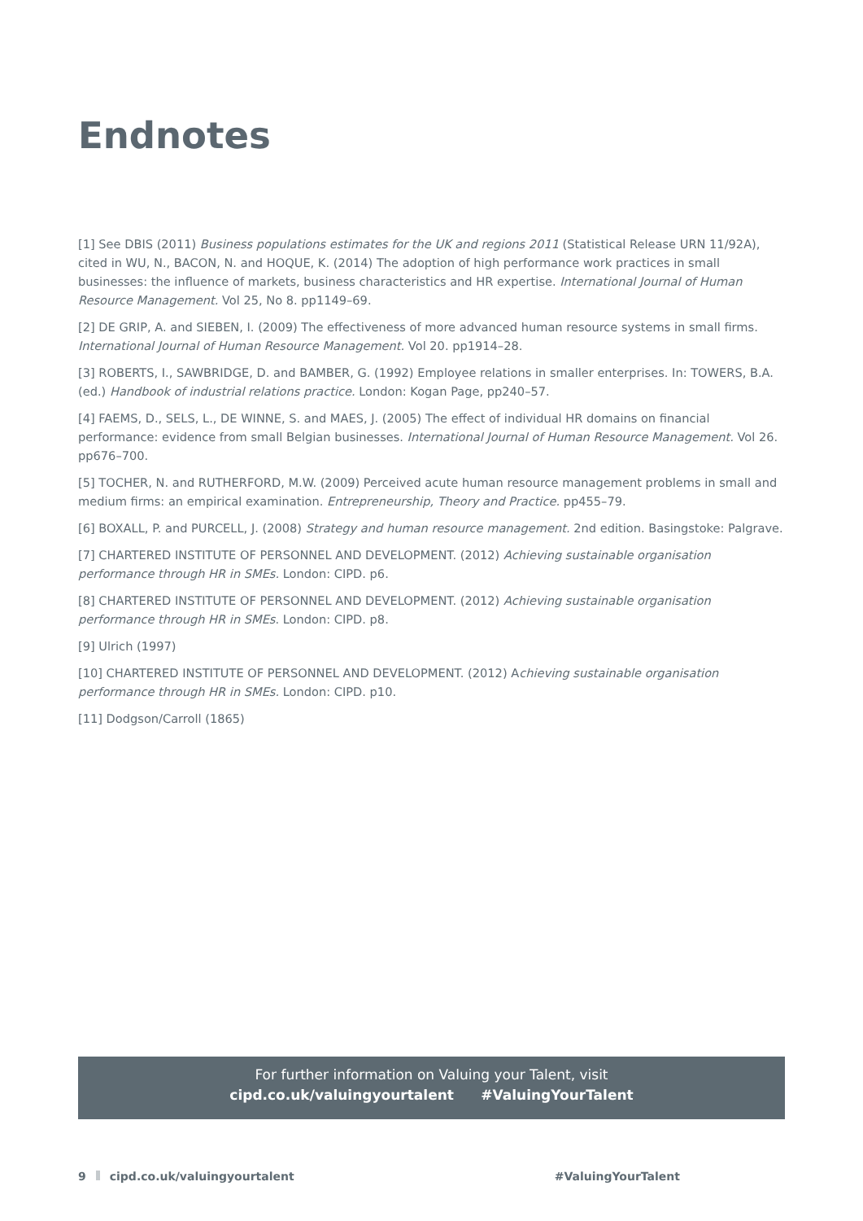Endnotes
[1] See DBIS (2011) Business populations estimates for the UK and regions 2011 (Statistical Release URN 11/92A), cited in WU, N., BACON, N. and HOQUE, K. (2014) The adoption of high performance work practices in small businesses: the influence of markets, business characteristics and HR expertise. International Journal of Human Resource Management. Vol 25, No 8. pp1149–69.
[2] DE GRIP, A. and SIEBEN, I. (2009) The effectiveness of more advanced human resource systems in small firms. International Journal of Human Resource Management. Vol 20. pp1914–28.
[3] ROBERTS, I., SAWBRIDGE, D. and BAMBER, G. (1992) Employee relations in smaller enterprises. In: TOWERS, B.A. (ed.) Handbook of industrial relations practice. London: Kogan Page, pp240–57.
[4] FAEMS, D., SELS, L., DE WINNE, S. and MAES, J. (2005) The effect of individual HR domains on financial performance: evidence from small Belgian businesses. International Journal of Human Resource Management. Vol 26. pp676–700.
[5] TOCHER, N. and RUTHERFORD, M.W. (2009) Perceived acute human resource management problems in small and medium firms: an empirical examination. Entrepreneurship, Theory and Practice. pp455–79.
[6] BOXALL, P. and PURCELL, J. (2008) Strategy and human resource management. 2nd edition. Basingstoke: Palgrave.
[7] CHARTERED INSTITUTE OF PERSONNEL AND DEVELOPMENT. (2012) Achieving sustainable organisation performance through HR in SMEs. London: CIPD. p6.
[8] CHARTERED INSTITUTE OF PERSONNEL AND DEVELOPMENT. (2012) Achieving sustainable organisation performance through HR in SMEs. London: CIPD. p8.
[9] Ulrich (1997)
[10] CHARTERED INSTITUTE OF PERSONNEL AND DEVELOPMENT. (2012) Achieving sustainable organisation performance through HR in SMEs. London: CIPD. p10.
[11] Dodgson/Carroll (1865)
For further information on Valuing your Talent, visit
cipd.co.uk/valuingyourtalent #ValuingYourTalent
9 cipd.co.uk/valuingyourtalent #ValuingYourTalent